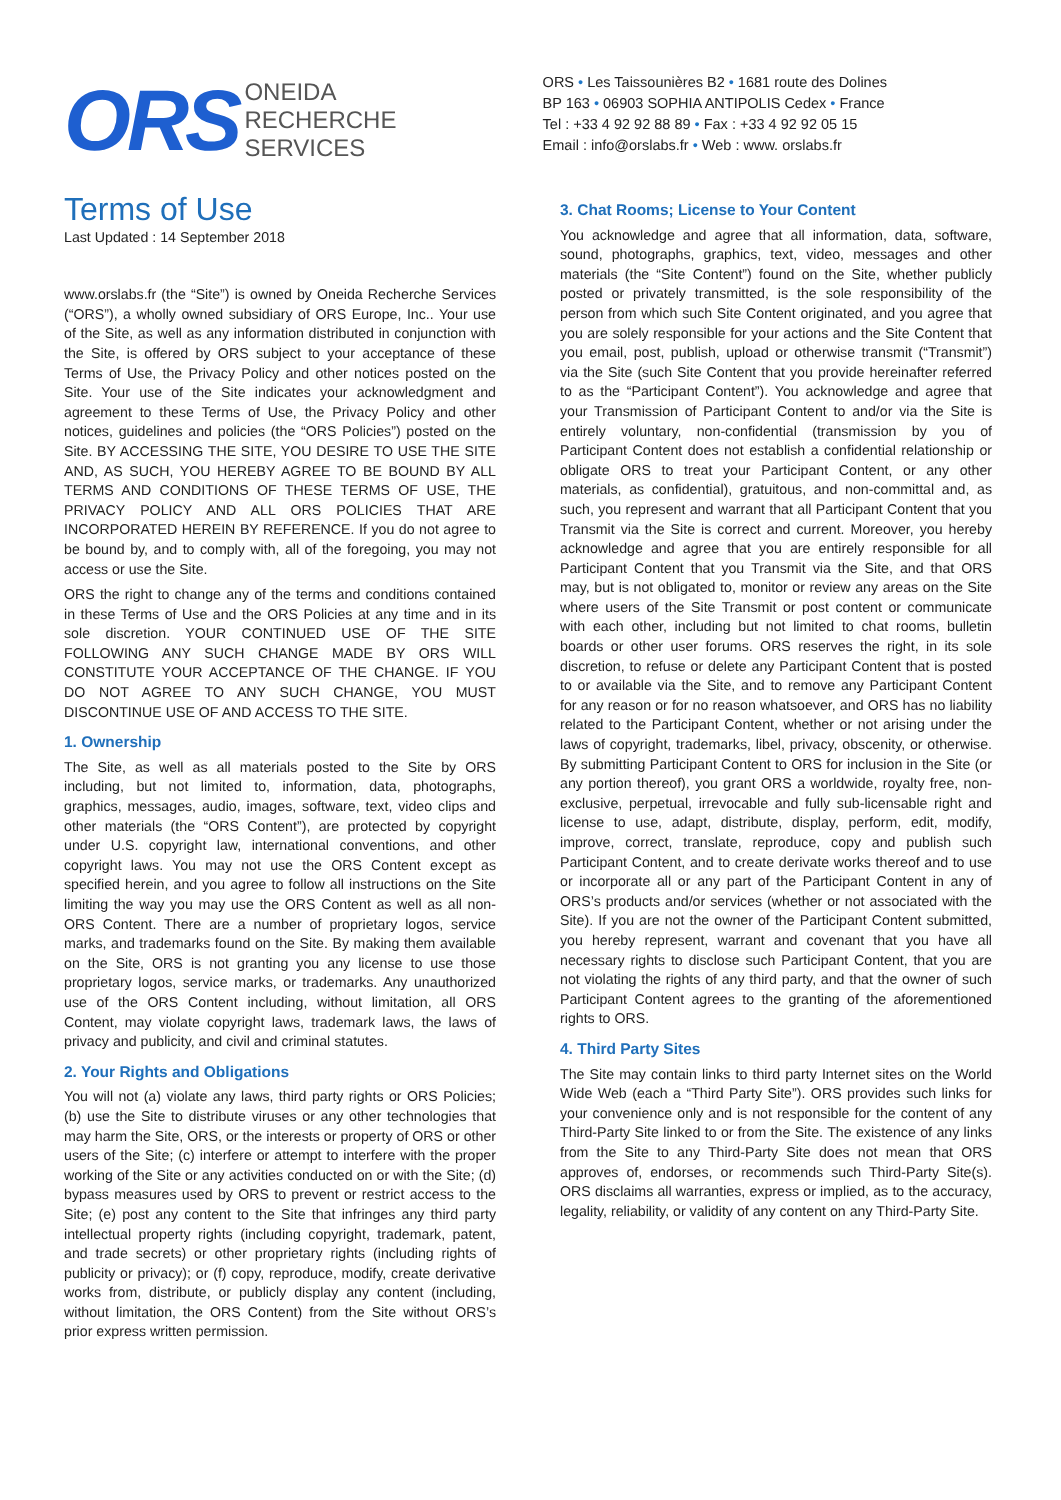ORS
ONEIDA
RECHERCHE
SERVICES
ORS • Les Taissounières B2 • 1681 route des Dolines
BP 163 • 06903 SOPHIA ANTIPOLIS Cedex • France
Tel : +33 4 92 92 88 89 • Fax : +33 4 92 92 05 15
Email : info@orslabs.fr • Web : www. orslabs.fr
Terms of Use
Last Updated : 14 September 2018
www.orslabs.fr (the “Site”) is owned by Oneida Recherche Services (“ORS”), a wholly owned subsidiary of ORS Europe, Inc.. Your use of the Site, as well as any information distributed in conjunction with the Site, is offered by ORS subject to your acceptance of these Terms of Use, the Privacy Policy and other notices posted on the Site. Your use of the Site indicates your acknowledgment and agreement to these Terms of Use, the Privacy Policy and other notices, guidelines and policies (the “ORS Policies”) posted on the Site. BY ACCESSING THE SITE, YOU DESIRE TO USE THE SITE AND, AS SUCH, YOU HEREBY AGREE TO BE BOUND BY ALL TERMS AND CONDITIONS OF THESE TERMS OF USE, THE PRIVACY POLICY AND ALL ORS POLICIES THAT ARE INCORPORATED HEREIN BY REFERENCE. If you do not agree to be bound by, and to comply with, all of the foregoing, you may not access or use the Site.
ORS the right to change any of the terms and conditions contained in these Terms of Use and the ORS Policies at any time and in its sole discretion. YOUR CONTINUED USE OF THE SITE FOLLOWING ANY SUCH CHANGE MADE BY ORS WILL CONSTITUTE YOUR ACCEPTANCE OF THE CHANGE. IF YOU DO NOT AGREE TO ANY SUCH CHANGE, YOU MUST DISCONTINUE USE OF AND ACCESS TO THE SITE.
1. Ownership
The Site, as well as all materials posted to the Site by ORS including, but not limited to, information, data, photographs, graphics, messages, audio, images, software, text, video clips and other materials (the “ORS Content”), are protected by copyright under U.S. copyright law, international conventions, and other copyright laws. You may not use the ORS Content except as specified herein, and you agree to follow all instructions on the Site limiting the way you may use the ORS Content as well as all non-ORS Content. There are a number of proprietary logos, service marks, and trademarks found on the Site. By making them available on the Site, ORS is not granting you any license to use those proprietary logos, service marks, or trademarks. Any unauthorized use of the ORS Content including, without limitation, all ORS Content, may violate copyright laws, trademark laws, the laws of privacy and publicity, and civil and criminal statutes.
2. Your Rights and Obligations
You will not (a) violate any laws, third party rights or ORS Policies; (b) use the Site to distribute viruses or any other technologies that may harm the Site, ORS, or the interests or property of ORS or other users of the Site; (c) interfere or attempt to interfere with the proper working of the Site or any activities conducted on or with the Site; (d) bypass measures used by ORS to prevent or restrict access to the Site; (e) post any content to the Site that infringes any third party intellectual property rights (including copyright, trademark, patent, and trade secrets) or other proprietary rights (including rights of publicity or privacy); or (f) copy, reproduce, modify, create derivative works from, distribute, or publicly display any content (including, without limitation, the ORS Content) from the Site without ORS’s prior express written permission.
3. Chat Rooms; License to Your Content
You acknowledge and agree that all information, data, software, sound, photographs, graphics, text, video, messages and other materials (the “Site Content”) found on the Site, whether publicly posted or privately transmitted, is the sole responsibility of the person from which such Site Content originated, and you agree that you are solely responsible for your actions and the Site Content that you email, post, publish, upload or otherwise transmit (“Transmit”) via the Site (such Site Content that you provide hereinafter referred to as the “Participant Content”). You acknowledge and agree that your Transmission of Participant Content to and/or via the Site is entirely voluntary, non-confidential (transmission by you of Participant Content does not establish a confidential relationship or obligate ORS to treat your Participant Content, or any other materials, as confidential), gratuitous, and non-committal and, as such, you represent and warrant that all Participant Content that you Transmit via the Site is correct and current. Moreover, you hereby acknowledge and agree that you are entirely responsible for all Participant Content that you Transmit via the Site, and that ORS may, but is not obligated to, monitor or review any areas on the Site where users of the Site Transmit or post content or communicate with each other, including but not limited to chat rooms, bulletin boards or other user forums. ORS reserves the right, in its sole discretion, to refuse or delete any Participant Content that is posted to or available via the Site, and to remove any Participant Content for any reason or for no reason whatsoever, and ORS has no liability related to the Participant Content, whether or not arising under the laws of copyright, trademarks, libel, privacy, obscenity, or otherwise. By submitting Participant Content to ORS for inclusion in the Site (or any portion thereof), you grant ORS a worldwide, royalty free, non-exclusive, perpetual, irrevocable and fully sub-licensable right and license to use, adapt, distribute, display, perform, edit, modify, improve, correct, translate, reproduce, copy and publish such Participant Content, and to create derivate works thereof and to use or incorporate all or any part of the Participant Content in any of ORS’s products and/or services (whether or not associated with the Site). If you are not the owner of the Participant Content submitted, you hereby represent, warrant and covenant that you have all necessary rights to disclose such Participant Content, that you are not violating the rights of any third party, and that the owner of such Participant Content agrees to the granting of the aforementioned rights to ORS.
4. Third Party Sites
The Site may contain links to third party Internet sites on the World Wide Web (each a “Third Party Site”). ORS provides such links for your convenience only and is not responsible for the content of any Third-Party Site linked to or from the Site. The existence of any links from the Site to any Third-Party Site does not mean that ORS approves of, endorses, or recommends such Third-Party Site(s). ORS disclaims all warranties, express or implied, as to the accuracy, legality, reliability, or validity of any content on any Third-Party Site.